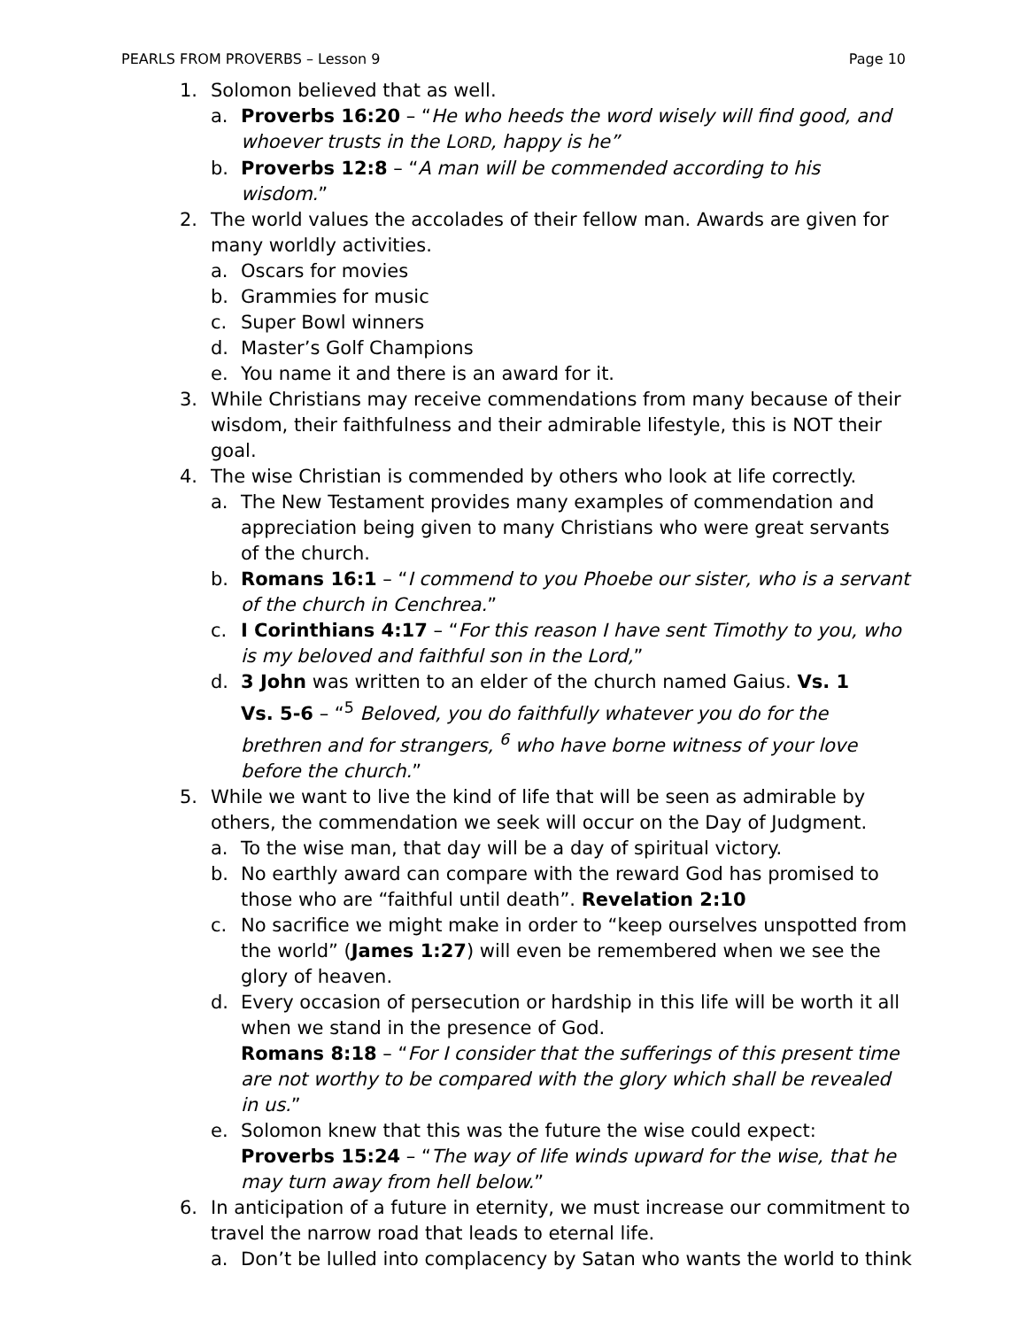PEARLS FROM PROVERBS – Lesson 9 Page 10
1. Solomon believed that as well.
a. Proverbs 16:20 – “He who heeds the word wisely will find good, and whoever trusts in the LORD, happy is he”
b. Proverbs 12:8 – “A man will be commended according to his wisdom.”
2. The world values the accolades of their fellow man. Awards are given for many worldly activities.
a. Oscars for movies
b. Grammies for music
c. Super Bowl winners
d. Master’s Golf Champions
e. You name it and there is an award for it.
3. While Christians may receive commendations from many because of their wisdom, their faithfulness and their admirable lifestyle, this is NOT their goal.
4. The wise Christian is commended by others who look at life correctly.
a. The New Testament provides many examples of commendation and appreciation being given to many Christians who were great servants of the church.
b. Romans 16:1 – “I commend to you Phoebe our sister, who is a servant of the church in Cenchrea.”
c. I Corinthians 4:17 – “For this reason I have sent Timothy to you, who is my beloved and faithful son in the Lord,”
d. 3 John was written to an elder of the church named Gaius. Vs. 1
Vs. 5-6 – “<sup>5</sup> Beloved, you do faithfully whatever you do for the brethren and for strangers, <sup>6</sup> who have borne witness of your love before the church.”
5. While we want to live the kind of life that will be seen as admirable by others, the commendation we seek will occur on the Day of Judgment.
a. To the wise man, that day will be a day of spiritual victory.
b. No earthly award can compare with the reward God has promised to those who are “faithful until death”. Revelation 2:10
c. No sacrifice we might make in order to “keep ourselves unspotted from the world” (James 1:27) will even be remembered when we see the glory of heaven.
d. Every occasion of persecution or hardship in this life will be worth it all when we stand in the presence of God.
Romans 8:18 – “For I consider that the sufferings of this present time are not worthy to be compared with the glory which shall be revealed in us.”
e. Solomon knew that this was the future the wise could expect:
Proverbs 15:24 – “The way of life winds upward for the wise, that he may turn away from hell below.”
6. In anticipation of a future in eternity, we must increase our commitment to travel the narrow road that leads to eternal life.
a. Don’t be lulled into complacency by Satan who wants the world to think